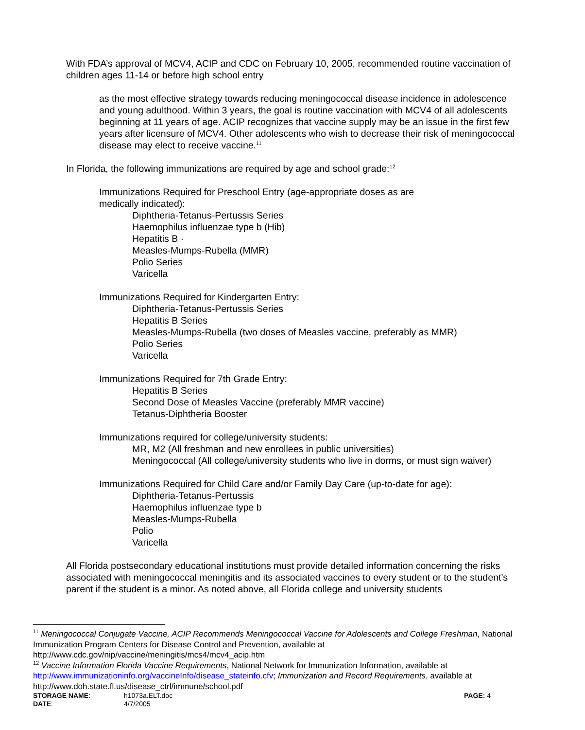With FDA’s approval of MCV4, ACIP and CDC on February 10, 2005, recommended routine vaccination of children ages 11-14 or before high school entry
as the most effective strategy towards reducing meningococcal disease incidence in adolescence and young adulthood. Within 3 years, the goal is routine vaccination with MCV4 of all adolescents beginning at 11 years of age. ACIP recognizes that vaccine supply may be an issue in the first few years after licensure of MCV4. Other adolescents who wish to decrease their risk of meningococcal disease may elect to receive vaccine.<sup>11</sup>
In Florida, the following immunizations are required by age and school grade:<sup>12</sup>
Immunizations Required for Preschool Entry (age-appropriate doses as are
medically indicated):
Diphtheria-Tetanus-Pertussis Series
Haemophilus influenzae type b (Hib)
Hepatitis B ·
Measles-Mumps-Rubella (MMR)
Polio Series
Varicella
Immunizations Required for Kindergarten Entry:
Diphtheria-Tetanus-Pertussis Series
Hepatitis B Series
Measles-Mumps-Rubella (two doses of Measles vaccine, preferably as MMR)
Polio Series
Varicella
Immunizations Required for 7th Grade Entry:
Hepatitis B Series
Second Dose of Measles Vaccine (preferably MMR vaccine)
Tetanus-Diphtheria Booster
Immunizations required for college/university students:
MR, M2 (All freshman and new enrollees in public universities)
Meningococcal (All college/university students who live in dorms, or must sign waiver)
Immunizations Required for Child Care and/or Family Day Care (up-to-date for age):
Diphtheria-Tetanus-Pertussis
Haemophilus influenzae type b
Measles-Mumps-Rubella
Polio
Varicella
All Florida postsecondary educational institutions must provide detailed information concerning the risks associated with meningococcal meningitis and its associated vaccines to every student or to the student’s parent if the student is a minor. As noted above, all Florida college and university students
<sup>11</sup> Meningococcal Conjugate Vaccine, ACIP Recommends Meningococcal Vaccine for Adolescents and College Freshman, National Immunization Program Centers for Disease Control and Prevention, available at http://www.cdc.gov/nip/vaccine/meningitis/mcs4/mcv4_acip.htm
<sup>12</sup> Vaccine Information Florida Vaccine Requirements, National Network for Immunization Information, available at http://www.immunizationinfo.org/vaccineInfo/disease_stateinfo.cfv; Immunization and Record Requirements, available at http://www.doh.state.fl.us/disease_ctrl/immune/school.pdf
STORAGE NAME: h1073a.ELT.doc PAGE: 4 DATE: 4/7/2005